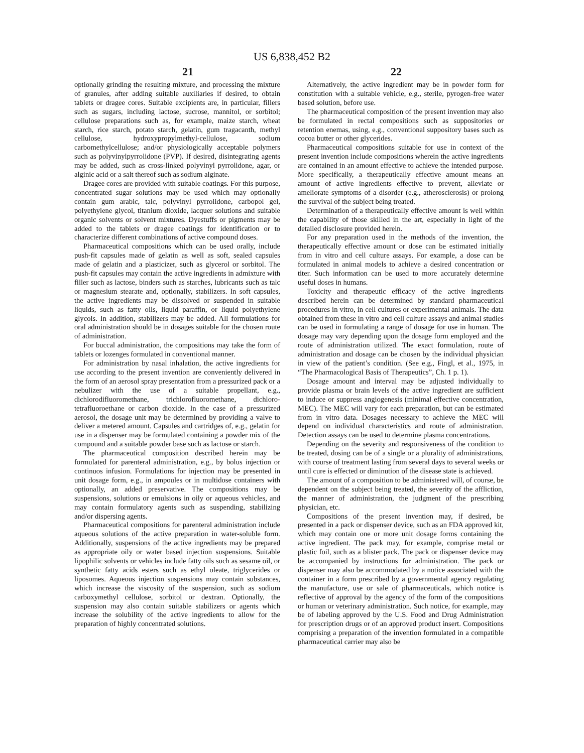US 6,838,452 B2
21 22
optionally grinding the resulting mixture, and processing the mixture of granules, after adding suitable auxiliaries if desired, to obtain tablets or dragee cores. Suitable excipients are, in particular, fillers such as sugars, including lactose, sucrose, mannitol, or sorbitol; cellulose preparations such as, for example, maize starch, wheat starch, rice starch, potato starch, gelatin, gum tragacanth, methyl cellulose, hydroxypropylmethyl-cellulose, sodium carbomethylcellulose; and/or physiologically acceptable polymers such as polyvinylpyrrolidone (PVP). If desired, disintegrating agents may be added, such as cross-linked polyvinyl pyrrolidone, agar, or alginic acid or a salt thereof such as sodium alginate.
Dragee cores are provided with suitable coatings. For this purpose, concentrated sugar solutions may be used which may optionally contain gum arabic, talc, polyvinyl pyrrolidone, carbopol gel, polyethylene glycol, titanium dioxide, lacquer solutions and suitable organic solvents or solvent mixtures. Dyestuffs or pigments may be added to the tablets or dragee coatings for identification or to characterize different combinations of active compound doses.
Pharmaceutical compositions which can be used orally, include push-fit capsules made of gelatin as well as soft, sealed capsules made of gelatin and a plasticizer, such as glycerol or sorbitol. The push-fit capsules may contain the active ingredients in admixture with filler such as lactose, binders such as starches, lubricants such as talc or magnesium stearate and, optionally, stabilizers. In soft capsules, the active ingredients may be dissolved or suspended in suitable liquids, such as fatty oils, liquid paraffin, or liquid polyethylene glycols. In addition, stabilizers may be added. All formulations for oral administration should be in dosages suitable for the chosen route of administration.
For buccal administration, the compositions may take the form of tablets or lozenges formulated in conventional manner.
For administration by nasal inhalation, the active ingredients for use according to the present invention are conveniently delivered in the form of an aerosol spray presentation from a pressurized pack or a nebulizer with the use of a suitable propellant, e.g., dichlorodifluoromethane, trichlorofluoromethane, dichloro-tetrafluoroethane or carbon dioxide. In the case of a pressurized aerosol, the dosage unit may be determined by providing a valve to deliver a metered amount. Capsules and cartridges of, e.g., gelatin for use in a dispenser may be formulated containing a powder mix of the compound and a suitable powder base such as lactose or starch.
The pharmaceutical composition described herein may be formulated for parenteral administration, e.g., by bolus injection or continuos infusion. Formulations for injection may be presented in unit dosage form, e.g., in ampoules or in multidose containers with optionally, an added preservative. The compositions may be suspensions, solutions or emulsions in oily or aqueous vehicles, and may contain formulatory agents such as suspending, stabilizing and/or dispersing agents.
Pharmaceutical compositions for parenteral administration include aqueous solutions of the active preparation in water-soluble form. Additionally, suspensions of the active ingredients may be prepared as appropriate oily or water based injection suspensions. Suitable lipophilic solvents or vehicles include fatty oils such as sesame oil, or synthetic fatty acids esters such as ethyl oleate, triglycerides or liposomes. Aqueous injection suspensions may contain substances, which increase the viscosity of the suspension, such as sodium carboxymethyl cellulose, sorbitol or dextran. Optionally, the suspension may also contain suitable stabilizers or agents which increase the solubility of the active ingredients to allow for the preparation of highly concentrated solutions.
Alternatively, the active ingredient may be in powder form for constitution with a suitable vehicle, e.g., sterile, pyrogen-free water based solution, before use.
The pharmaceutical composition of the present invention may also be formulated in rectal compositions such as suppositories or retention enemas, using, e.g., conventional suppository bases such as cocoa butter or other glycerides.
Pharmaceutical compositions suitable for use in context of the present invention include compositions wherein the active ingredients are contained in an amount effective to achieve the intended purpose. More specifically, a therapeutically effective amount means an amount of active ingredients effective to prevent, alleviate or ameliorate symptoms of a disorder (e.g., atherosclerosis) or prolong the survival of the subject being treated.
Determination of a therapeutically effective amount is well within the capability of those skilled in the art, especially in light of the detailed disclosure provided herein.
For any preparation used in the methods of the invention, the therapeutically effective amount or dose can be estimated initially from in vitro and cell culture assays. For example, a dose can be formulated in animal models to achieve a desired concentration or titer. Such information can be used to more accurately determine useful doses in humans.
Toxicity and therapeutic efficacy of the active ingredients described herein can be determined by standard pharmaceutical procedures in vitro, in cell cultures or experimental animals. The data obtained from these in vitro and cell culture assays and animal studies can be used in formulating a range of dosage for use in human. The dosage may vary depending upon the dosage form employed and the route of administration utilized. The exact formulation, route of administration and dosage can be chosen by the individual physician in view of the patient’s condition. (See e.g., Fingl, et al., 1975, in “The Pharmacological Basis of Therapeutics”, Ch. 1 p. 1).
Dosage amount and interval may be adjusted individually to provide plasma or brain levels of the active ingredient are sufficient to induce or suppress angiogenesis (minimal effective concentration, MEC). The MEC will vary for each preparation, but can be estimated from in vitro data. Dosages necessary to achieve the MEC will depend on individual characteristics and route of administration. Detection assays can be used to determine plasma concentrations.
Depending on the severity and responsiveness of the condition to be treated, dosing can be of a single or a plurality of administrations, with course of treatment lasting from several days to several weeks or until cure is effected or diminution of the disease state is achieved.
The amount of a composition to be administered will, of course, be dependent on the subject being treated, the severity of the affliction, the manner of administration, the judgment of the prescribing physician, etc.
Compositions of the present invention may, if desired, be presented in a pack or dispenser device, such as an FDA approved kit, which may contain one or more unit dosage forms containing the active ingredient. The pack may, for example, comprise metal or plastic foil, such as a blister pack. The pack or dispenser device may be accompanied by instructions for administration. The pack or dispenser may also be accommodated by a notice associated with the container in a form prescribed by a governmental agency regulating the manufacture, use or sale of pharmaceuticals, which notice is reflective of approval by the agency of the form of the compositions or human or veterinary administration. Such notice, for example, may be of labeling approved by the U.S. Food and Drug Administration for prescription drugs or of an approved product insert. Compositions comprising a preparation of the invention formulated in a compatible pharmaceutical carrier may also be